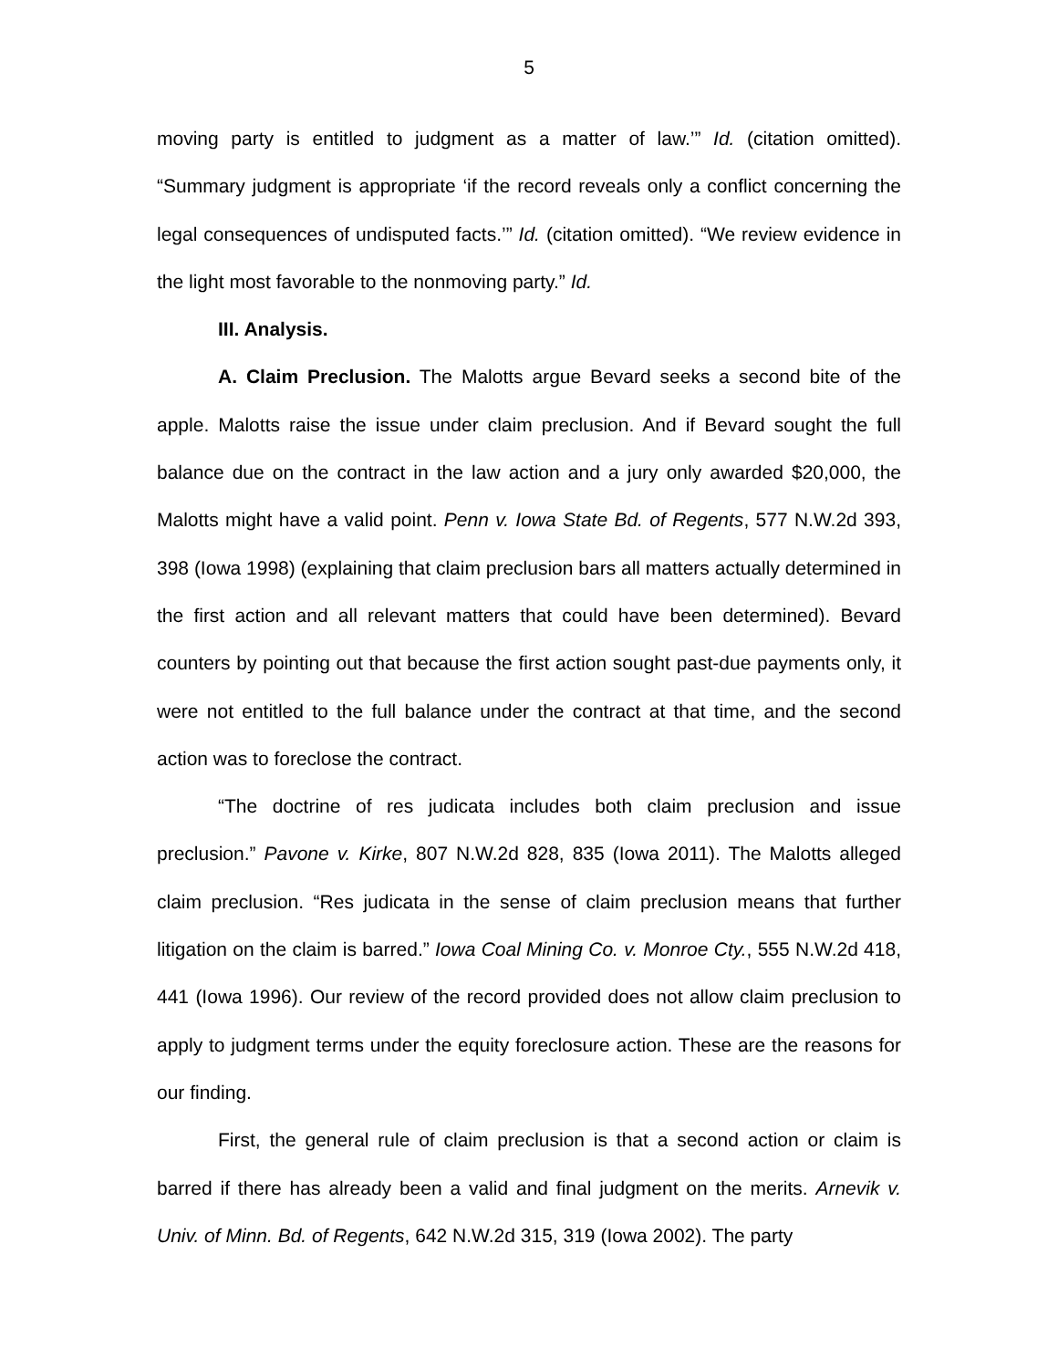5
moving party is entitled to judgment as a matter of law.’” Id. (citation omitted). “Summary judgment is appropriate ‘if the record reveals only a conflict concerning the legal consequences of undisputed facts.’” Id. (citation omitted). “We review evidence in the light most favorable to the nonmoving party.” Id.
III. Analysis.
A. Claim Preclusion. The Malotts argue Bevard seeks a second bite of the apple. Malotts raise the issue under claim preclusion. And if Bevard sought the full balance due on the contract in the law action and a jury only awarded $20,000, the Malotts might have a valid point. Penn v. Iowa State Bd. of Regents, 577 N.W.2d 393, 398 (Iowa 1998) (explaining that claim preclusion bars all matters actually determined in the first action and all relevant matters that could have been determined). Bevard counters by pointing out that because the first action sought past-due payments only, it were not entitled to the full balance under the contract at that time, and the second action was to foreclose the contract.
“The doctrine of res judicata includes both claim preclusion and issue preclusion.” Pavone v. Kirke, 807 N.W.2d 828, 835 (Iowa 2011). The Malotts alleged claim preclusion. “Res judicata in the sense of claim preclusion means that further litigation on the claim is barred.” Iowa Coal Mining Co. v. Monroe Cty., 555 N.W.2d 418, 441 (Iowa 1996). Our review of the record provided does not allow claim preclusion to apply to judgment terms under the equity foreclosure action. These are the reasons for our finding.
First, the general rule of claim preclusion is that a second action or claim is barred if there has already been a valid and final judgment on the merits. Arnevik v. Univ. of Minn. Bd. of Regents, 642 N.W.2d 315, 319 (Iowa 2002). The party